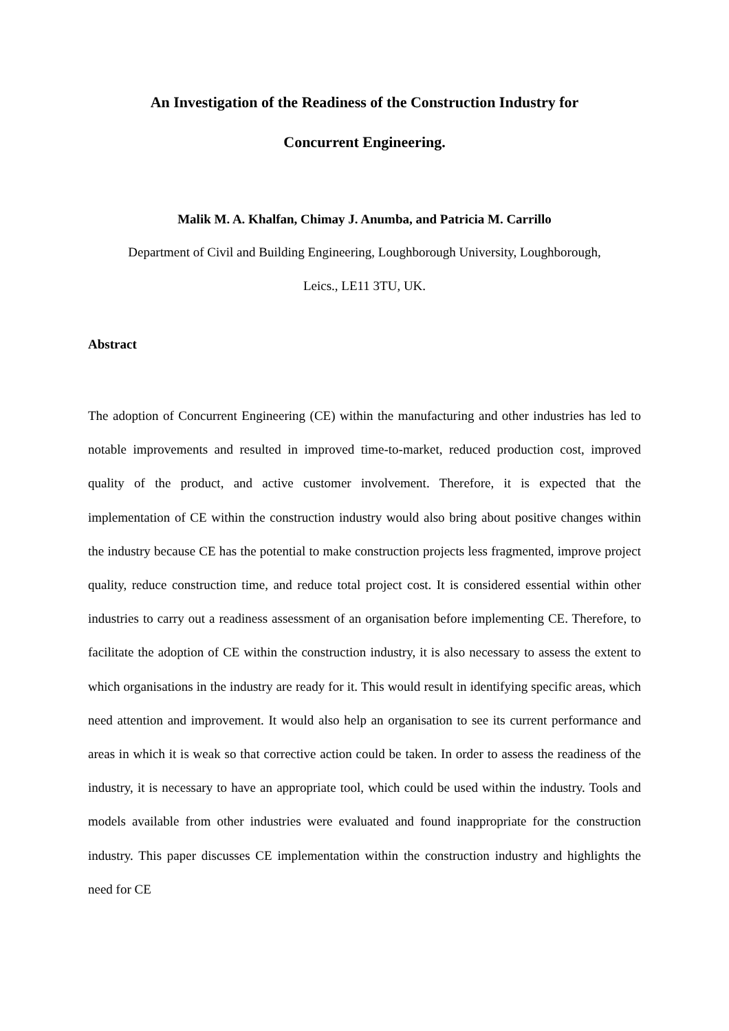An Investigation of the Readiness of the Construction Industry for
Concurrent Engineering.
Malik M. A. Khalfan, Chimay J. Anumba, and Patricia M. Carrillo
Department of Civil and Building Engineering, Loughborough University, Loughborough,
Leics., LE11 3TU, UK.
Abstract
The adoption of Concurrent Engineering (CE) within the manufacturing and other industries has led to notable improvements and resulted in improved time-to-market, reduced production cost, improved quality of the product, and active customer involvement. Therefore, it is expected that the implementation of CE within the construction industry would also bring about positive changes within the industry because CE has the potential to make construction projects less fragmented, improve project quality, reduce construction time, and reduce total project cost. It is considered essential within other industries to carry out a readiness assessment of an organisation before implementing CE. Therefore, to facilitate the adoption of CE within the construction industry, it is also necessary to assess the extent to which organisations in the industry are ready for it. This would result in identifying specific areas, which need attention and improvement. It would also help an organisation to see its current performance and areas in which it is weak so that corrective action could be taken. In order to assess the readiness of the industry, it is necessary to have an appropriate tool, which could be used within the industry. Tools and models available from other industries were evaluated and found inappropriate for the construction industry. This paper discusses CE implementation within the construction industry and highlights the need for CE